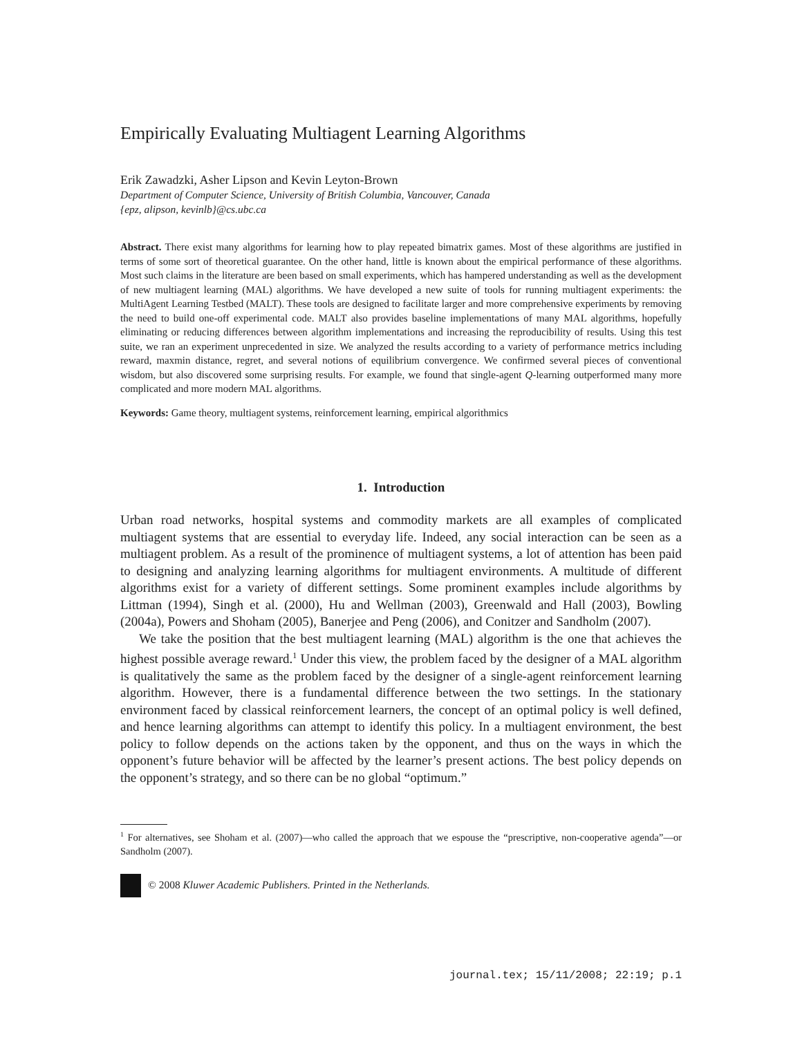Empirically Evaluating Multiagent Learning Algorithms
Erik Zawadzki, Asher Lipson and Kevin Leyton-Brown
Department of Computer Science, University of British Columbia, Vancouver, Canada
{epz, alipson, kevinlb}@cs.ubc.ca
Abstract. There exist many algorithms for learning how to play repeated bimatrix games. Most of these algorithms are justified in terms of some sort of theoretical guarantee. On the other hand, little is known about the empirical performance of these algorithms. Most such claims in the literature are been based on small experiments, which has hampered understanding as well as the development of new multiagent learning (MAL) algorithms. We have developed a new suite of tools for running multiagent experiments: the MultiAgent Learning Testbed (MALT). These tools are designed to facilitate larger and more comprehensive experiments by removing the need to build one-off experimental code. MALT also provides baseline implementations of many MAL algorithms, hopefully eliminating or reducing differences between algorithm implementations and increasing the reproducibility of results. Using this test suite, we ran an experiment unprecedented in size. We analyzed the results according to a variety of performance metrics including reward, maxmin distance, regret, and several notions of equilibrium convergence. We confirmed several pieces of conventional wisdom, but also discovered some surprising results. For example, we found that single-agent Q-learning outperformed many more complicated and more modern MAL algorithms.
Keywords: Game theory, multiagent systems, reinforcement learning, empirical algorithmics
1. Introduction
Urban road networks, hospital systems and commodity markets are all examples of complicated multiagent systems that are essential to everyday life. Indeed, any social interaction can be seen as a multiagent problem. As a result of the prominence of multiagent systems, a lot of attention has been paid to designing and analyzing learning algorithms for multiagent environments. A multitude of different algorithms exist for a variety of different settings. Some prominent examples include algorithms by Littman (1994), Singh et al. (2000), Hu and Wellman (2003), Greenwald and Hall (2003), Bowling (2004a), Powers and Shoham (2005), Banerjee and Peng (2006), and Conitzer and Sandholm (2007).
We take the position that the best multiagent learning (MAL) algorithm is the one that achieves the highest possible average reward.<sup>1</sup> Under this view, the problem faced by the designer of a MAL algorithm is qualitatively the same as the problem faced by the designer of a single-agent reinforcement learning algorithm. However, there is a fundamental difference between the two settings. In the stationary environment faced by classical reinforcement learners, the concept of an optimal policy is well defined, and hence learning algorithms can attempt to identify this policy. In a multiagent environment, the best policy to follow depends on the actions taken by the opponent, and thus on the ways in which the opponent’s future behavior will be affected by the learner’s present actions. The best policy depends on the opponent’s strategy, and so there can be no global “optimum.”
<sup>1</sup> For alternatives, see Shoham et al. (2007)—who called the approach that we espouse the “prescriptive, non-cooperative agenda”—or Sandholm (2007).
© 2008 Kluwer Academic Publishers. Printed in the Netherlands.
journal.tex; 15/11/2008; 22:19; p.1